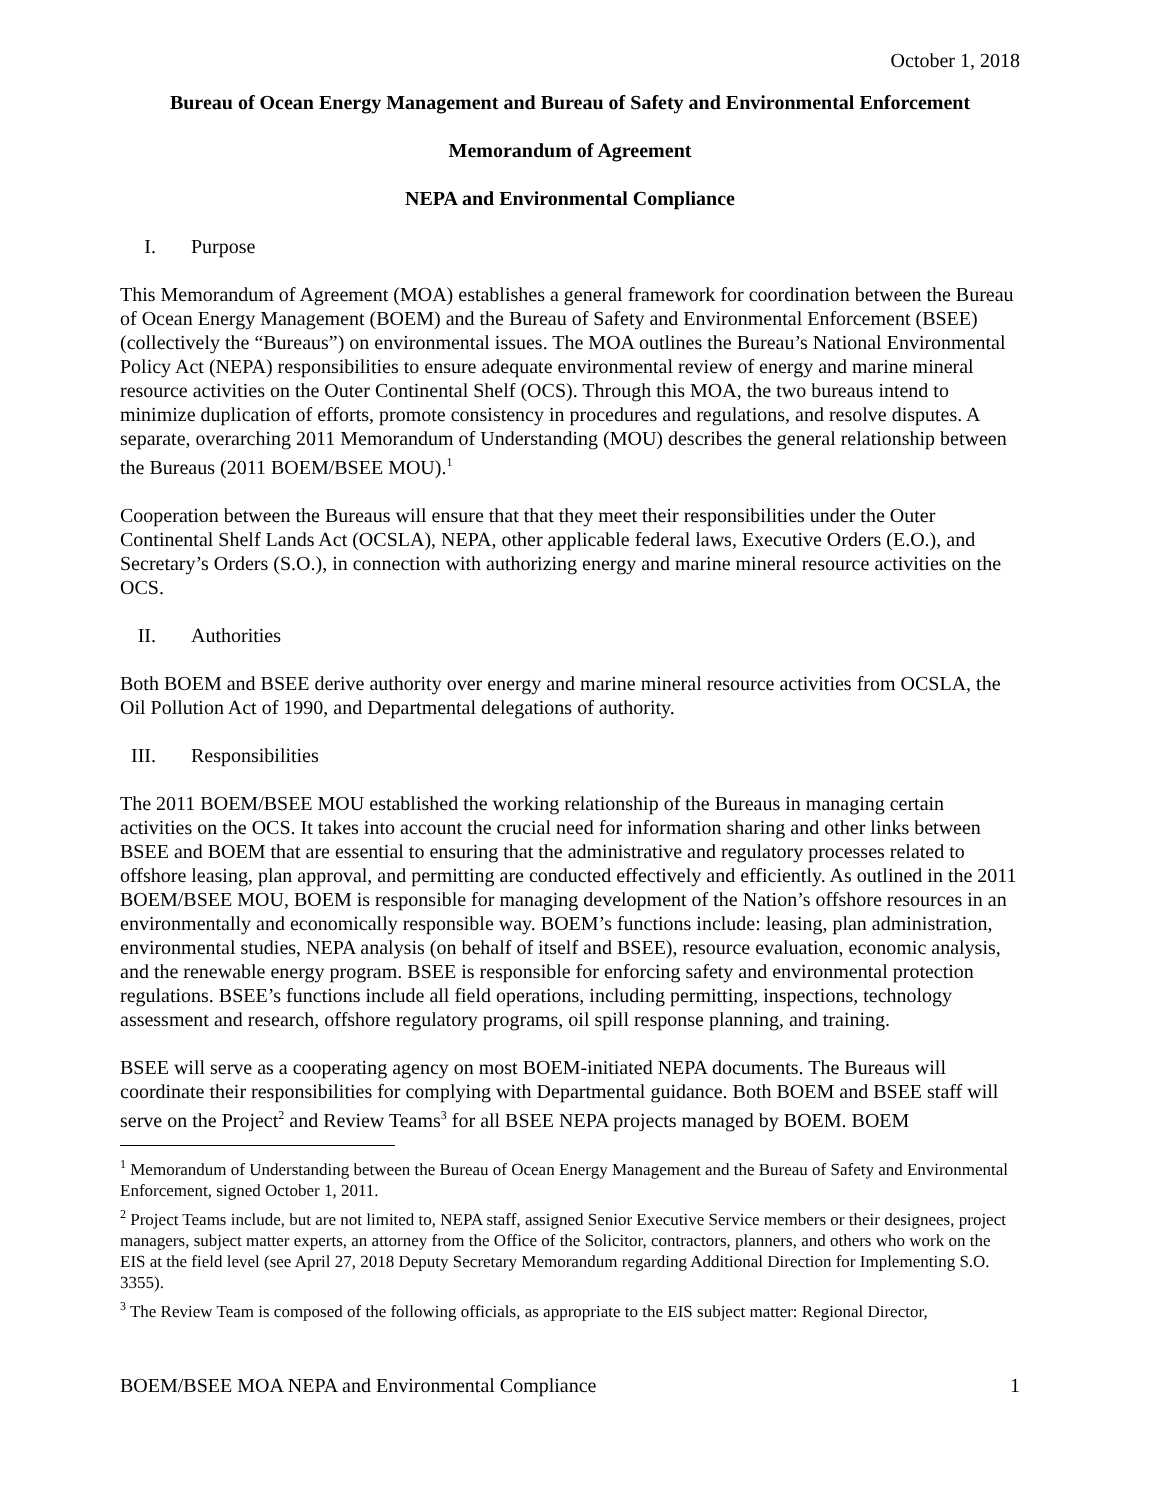October 1, 2018
Bureau of Ocean Energy Management and Bureau of Safety and Environmental Enforcement
Memorandum of Agreement
NEPA and Environmental Compliance
I. Purpose
This Memorandum of Agreement (MOA) establishes a general framework for coordination between the Bureau of Ocean Energy Management (BOEM) and the Bureau of Safety and Environmental Enforcement (BSEE) (collectively the “Bureaus”) on environmental issues. The MOA outlines the Bureau’s National Environmental Policy Act (NEPA) responsibilities to ensure adequate environmental review of energy and marine mineral resource activities on the Outer Continental Shelf (OCS). Through this MOA, the two bureaus intend to minimize duplication of efforts, promote consistency in procedures and regulations, and resolve disputes. A separate, overarching 2011 Memorandum of Understanding (MOU) describes the general relationship between the Bureaus (2011 BOEM/BSEE MOU).<sup>1</sup>
Cooperation between the Bureaus will ensure that that they meet their responsibilities under the Outer Continental Shelf Lands Act (OCSLA), NEPA, other applicable federal laws, Executive Orders (E.O.), and Secretary’s Orders (S.O.), in connection with authorizing energy and marine mineral resource activities on the OCS.
II. Authorities
Both BOEM and BSEE derive authority over energy and marine mineral resource activities from OCSLA, the Oil Pollution Act of 1990, and Departmental delegations of authority.
III. Responsibilities
The 2011 BOEM/BSEE MOU established the working relationship of the Bureaus in managing certain activities on the OCS. It takes into account the crucial need for information sharing and other links between BSEE and BOEM that are essential to ensuring that the administrative and regulatory processes related to offshore leasing, plan approval, and permitting are conducted effectively and efficiently. As outlined in the 2011 BOEM/BSEE MOU, BOEM is responsible for managing development of the Nation’s offshore resources in an environmentally and economically responsible way. BOEM’s functions include: leasing, plan administration, environmental studies, NEPA analysis (on behalf of itself and BSEE), resource evaluation, economic analysis, and the renewable energy program. BSEE is responsible for enforcing safety and environmental protection regulations. BSEE’s functions include all field operations, including permitting, inspections, technology assessment and research, offshore regulatory programs, oil spill response planning, and training.
BSEE will serve as a cooperating agency on most BOEM-initiated NEPA documents. The Bureaus will coordinate their responsibilities for complying with Departmental guidance. Both BOEM and BSEE staff will serve on the Project<sup>2</sup> and Review Teams<sup>3</sup> for all BSEE NEPA projects managed by BOEM. BOEM
<sup>1</sup> Memorandum of Understanding between the Bureau of Ocean Energy Management and the Bureau of Safety and Environmental Enforcement, signed October 1, 2011.
<sup>2</sup> Project Teams include, but are not limited to, NEPA staff, assigned Senior Executive Service members or their designees, project managers, subject matter experts, an attorney from the Office of the Solicitor, contractors, planners, and others who work on the EIS at the field level (see April 27, 2018 Deputy Secretary Memorandum regarding Additional Direction for Implementing S.O. 3355).
<sup>3</sup> The Review Team is composed of the following officials, as appropriate to the EIS subject matter: Regional Director,
BOEM/BSEE MOA NEPA and Environmental Compliance 1